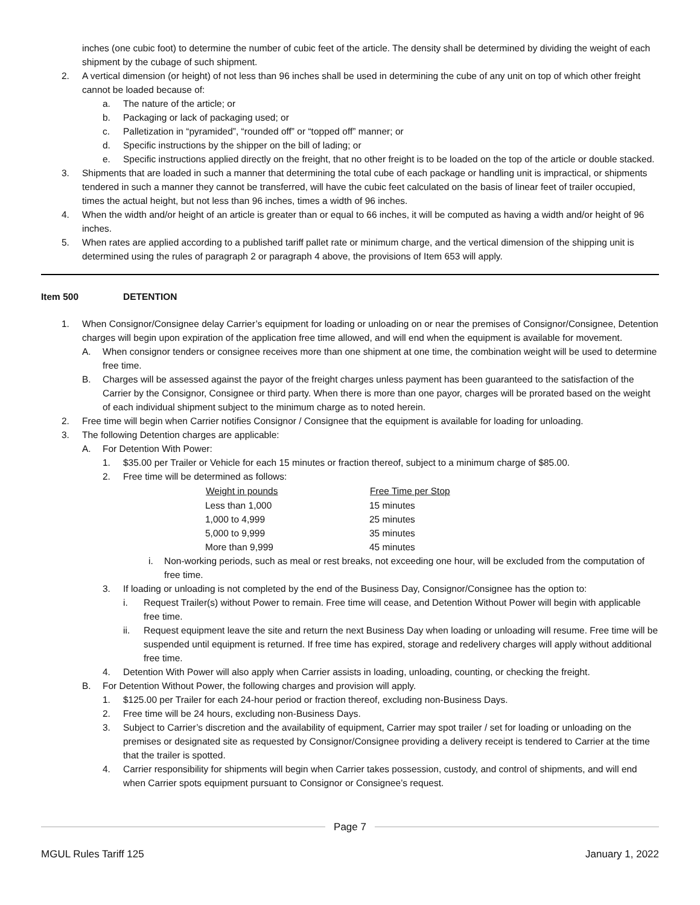inches (one cubic foot) to determine the number of cubic feet of the article. The density shall be determined by dividing the weight of each shipment by the cubage of such shipment.
2. A vertical dimension (or height) of not less than 96 inches shall be used in determining the cube of any unit on top of which other freight cannot be loaded because of:
a. The nature of the article; or
b. Packaging or lack of packaging used; or
c. Palletization in “pyramided”, “rounded off” or “topped off” manner; or
d. Specific instructions by the shipper on the bill of lading; or
e. Specific instructions applied directly on the freight, that no other freight is to be loaded on the top of the article or double stacked.
3. Shipments that are loaded in such a manner that determining the total cube of each package or handling unit is impractical, or shipments tendered in such a manner they cannot be transferred, will have the cubic feet calculated on the basis of linear feet of trailer occupied, times the actual height, but not less than 96 inches, times a width of 96 inches.
4. When the width and/or height of an article is greater than or equal to 66 inches, it will be computed as having a width and/or height of 96 inches.
5. When rates are applied according to a published tariff pallet rate or minimum charge, and the vertical dimension of the shipping unit is determined using the rules of paragraph 2 or paragraph 4 above, the provisions of Item 653 will apply.
Item 500 DETENTION
1. When Consignor/Consignee delay Carrier’s equipment for loading or unloading on or near the premises of Consignor/Consignee, Detention charges will begin upon expiration of the application free time allowed, and will end when the equipment is available for movement.
A. When consignor tenders or consignee receives more than one shipment at one time, the combination weight will be used to determine free time.
B. Charges will be assessed against the payor of the freight charges unless payment has been guaranteed to the satisfaction of the Carrier by the Consignor, Consignee or third party. When there is more than one payor, charges will be prorated based on the weight of each individual shipment subject to the minimum charge as to noted herein.
2. Free time will begin when Carrier notifies Consignor / Consignee that the equipment is available for loading for unloading.
3. The following Detention charges are applicable:
A. For Detention With Power:
1. $35.00 per Trailer or Vehicle for each 15 minutes or fraction thereof, subject to a minimum charge of $85.00.
2. Free time will be determined as follows:
| Weight in pounds | Free Time per Stop |
| --- | --- |
| Less than 1,000 | 15 minutes |
| 1,000 to 4,999 | 25 minutes |
| 5,000 to 9,999 | 35 minutes |
| More than 9,999 | 45 minutes |
i. Non-working periods, such as meal or rest breaks, not exceeding one hour, will be excluded from the computation of free time.
3. If loading or unloading is not completed by the end of the Business Day, Consignor/Consignee has the option to:
i. Request Trailer(s) without Power to remain. Free time will cease, and Detention Without Power will begin with applicable free time.
ii. Request equipment leave the site and return the next Business Day when loading or unloading will resume. Free time will be suspended until equipment is returned. If free time has expired, storage and redelivery charges will apply without additional free time.
4. Detention With Power will also apply when Carrier assists in loading, unloading, counting, or checking the freight.
B. For Detention Without Power, the following charges and provision will apply.
1. $125.00 per Trailer for each 24-hour period or fraction thereof, excluding non-Business Days.
2. Free time will be 24 hours, excluding non-Business Days.
3. Subject to Carrier’s discretion and the availability of equipment, Carrier may spot trailer / set for loading or unloading on the premises or designated site as requested by Consignor/Consignee providing a delivery receipt is tendered to Carrier at the time that the trailer is spotted.
4. Carrier responsibility for shipments will begin when Carrier takes possession, custody, and control of shipments, and will end when Carrier spots equipment pursuant to Consignor or Consignee’s request.
Page 7
MGUL Rules Tariff 125 January 1, 2022